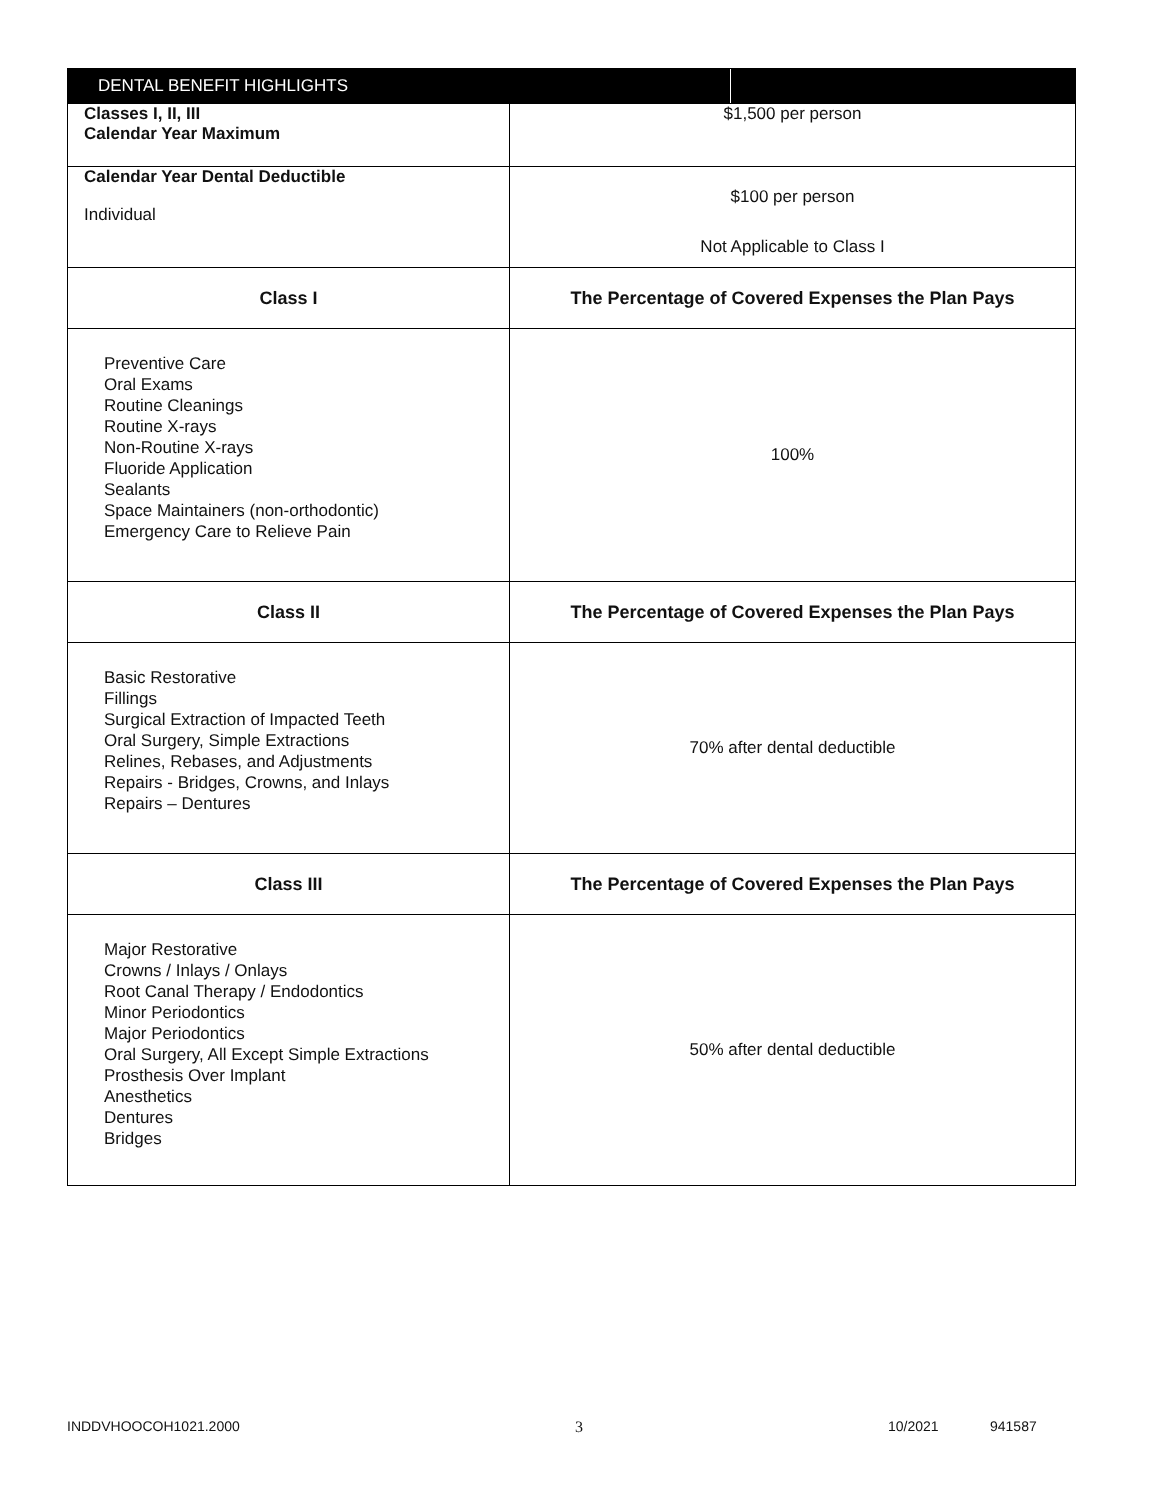| DENTAL BENEFIT HIGHLIGHTS | |
| --- | --- |
| Classes I, II, III Calendar Year Maximum | $1,500 per person |
| Calendar Year Dental Deductible Individual | $100 per person Not Applicable to Class I |
| Class I | The Percentage of Covered Expenses the Plan Pays |
| Preventive Care Oral Exams Routine Cleanings Routine X-rays Non-Routine X-rays Fluoride Application Sealants Space Maintainers (non-orthodontic) Emergency Care to Relieve Pain | 100% |
| Class II | The Percentage of Covered Expenses the Plan Pays |
| Basic Restorative Fillings Surgical Extraction of Impacted Teeth Oral Surgery, Simple Extractions Relines, Rebases, and Adjustments Repairs - Bridges, Crowns, and Inlays Repairs – Dentures | 70% after dental deductible |
| Class III | The Percentage of Covered Expenses the Plan Pays |
| Major Restorative Crowns / Inlays / Onlays Root Canal Therapy / Endodontics Minor Periodontics Major Periodontics Oral Surgery, All Except Simple Extractions Prosthesis Over Implant Anesthetics Dentures Bridges | 50% after dental deductible |
INDDVHOOCOH1021.2000 3 10/2021 941587